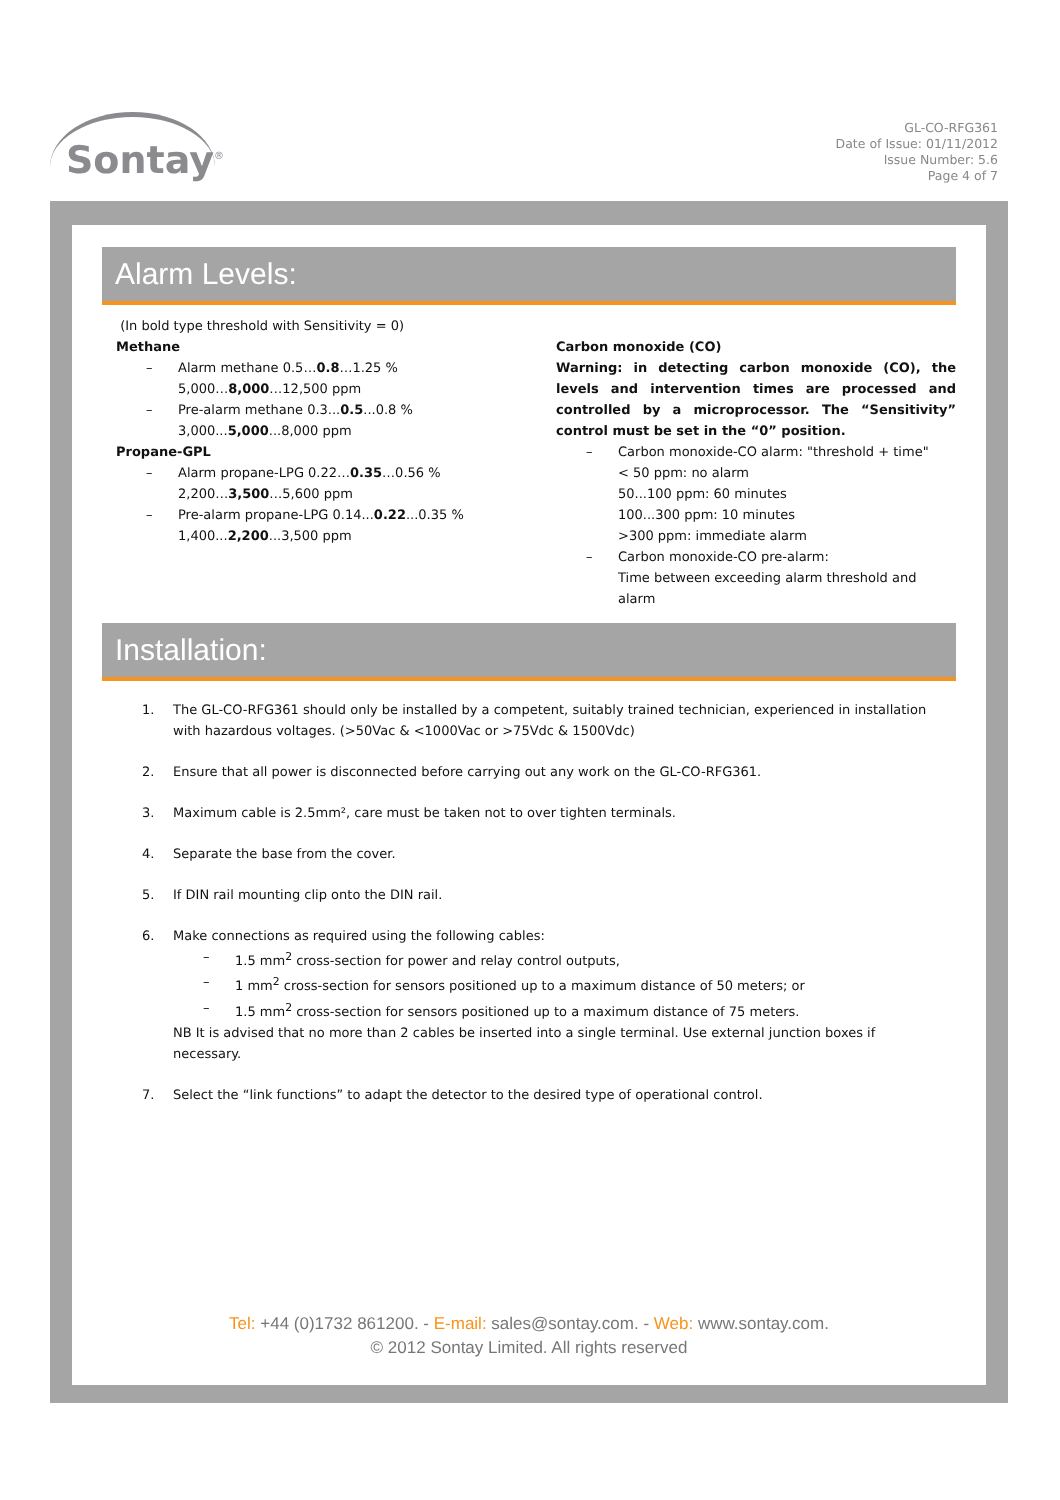Sontay<sup>®</sup>
GL-CO-RFG361
Date of Issue: 01/11/2012
Issue Number: 5.6
Page 4 of 7
Alarm Levels:
(In bold type threshold with Sensitivity = 0)
Methane
– Alarm methane 0.5…0.8…1.25 %
5,000…8,000…12,500 ppm
– Pre-alarm methane 0.3...0.5...0.8 %
3,000...5,000...8,000 ppm
Propane-GPL
– Alarm propane-LPG 0.22…0.35…0.56 %
2,200…3,500…5,600 ppm
– Pre-alarm propane-LPG 0.14...0.22...0.35 %
1,400...2,200...3,500 ppm
Carbon monoxide (CO)
Warning: in detecting carbon monoxide (CO), the levels and intervention times are processed and controlled by a microprocessor. The “Sensitivity” control must be set in the “0” position.
– Carbon monoxide-CO alarm: "threshold + time"
< 50 ppm: no alarm
50...100 ppm: 60 minutes
100...300 ppm: 10 minutes
>300 ppm: immediate alarm
– Carbon monoxide-CO pre-alarm:
Time between exceeding alarm threshold and alarm
Installation:
1. The GL-CO-RFG361 should only be installed by a competent, suitably trained technician, experienced in installation with hazardous voltages. (>50Vac & <1000Vac or >75Vdc & 1500Vdc)
2. Ensure that all power is disconnected before carrying out any work on the GL-CO-RFG361.
3. Maximum cable is 2.5mm², care must be taken not to over tighten terminals.
4. Separate the base from the cover.
5. If DIN rail mounting clip onto the DIN rail.
6. Make connections as required using the following cables:
– 1.5 mm<sup>2</sup> cross-section for power and relay control outputs,
– 1 mm<sup>2</sup> cross-section for sensors positioned up to a maximum distance of 50 meters; or
– 1.5 mm<sup>2</sup> cross-section for sensors positioned up to a maximum distance of 75 meters.
NB It is advised that no more than 2 cables be inserted into a single terminal. Use external junction boxes if necessary.
7. Select the “link functions” to adapt the detector to the desired type of operational control.
Tel: +44 (0)1732 861200. - E-mail: sales@sontay.com. - Web: www.sontay.com.
© 2012 Sontay Limited. All rights reserved